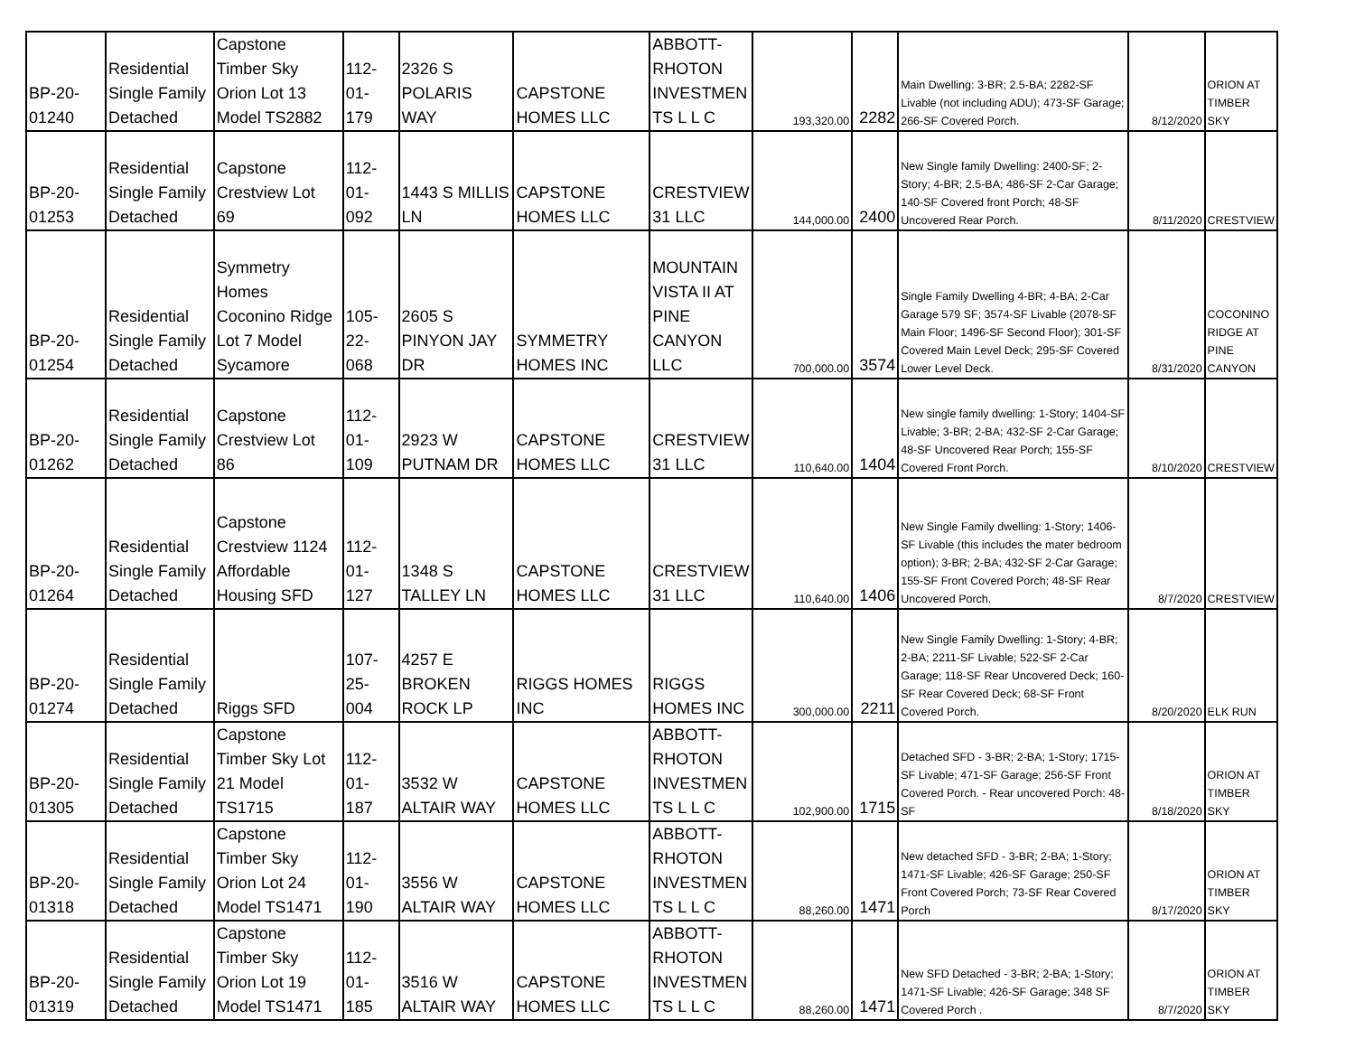| BP-20- 01240 | Residential Single Family Detached | Capstone Timber Sky Orion Lot 13 Model TS2882 | 112- 01- 179 | 2326 S POLARIS WAY | CAPSTONE HOMES LLC | ABBOTT- RHOTON INVESTMEN TS L L C | 193,320.00 | 2282 | Main Dwelling: 3-BR; 2.5-BA; 2282-SF Livable (not including ADU); 473-SF Garage; 266-SF Covered Porch. | 8/12/2020 | ORION AT TIMBER SKY |
| BP-20- 01253 | Residential Single Family Detached | Capstone Crestview Lot 69 | 112- 01- 092 | 1443 S MILLIS LN | CAPSTONE HOMES LLC | CRESTVIEW 31 LLC | 144,000.00 | 2400 | New Single family Dwelling: 2400-SF; 2-Story; 4-BR; 2.5-BA; 486-SF 2-Car Garage; 140-SF Covered front Porch; 48-SF Uncovered Rear Porch. | 8/11/2020 | CRESTVIEW |
| BP-20- 01254 | Residential Single Family Detached | Symmetry Homes Coconino Ridge Lot 7 Model Sycamore | 105- 22- 068 | 2605 S PINYON JAY DR | SYMMETRY HOMES INC | MOUNTAIN VISTA II AT PINE CANYON LLC | 700,000.00 | 3574 | Single Family Dwelling 4-BR; 4-BA; 2-Car Garage 579 SF; 3574-SF Livable (2078-SF Main Floor; 1496-SF Second Floor); 301-SF Covered Main Level Deck; 295-SF Covered Lower Level Deck. | 8/31/2020 | COCONINO RIDGE AT PINE CANYON |
| BP-20- 01262 | Residential Single Family Detached | Capstone Crestview Lot 86 | 112- 01- 109 | 2923 W PUTNAM DR | CAPSTONE HOMES LLC | CRESTVIEW 31 LLC | 110,640.00 | 1404 | New single family dwelling: 1-Story; 1404-SF Livable; 3-BR; 2-BA; 432-SF 2-Car Garage; 48-SF Uncovered Rear Porch; 155-SF Covered Front Porch. | 8/10/2020 | CRESTVIEW |
| BP-20- 01264 | Residential Single Family Detached | Capstone Crestview 1124 Affordable Housing SFD | 112- 01- 127 | 1348 S TALLEY LN | CAPSTONE HOMES LLC | CRESTVIEW 31 LLC | 110,640.00 | 1406 | New Single Family dwelling: 1-Story; 1406-SF Livable (this includes the mater bedroom option); 3-BR; 2-BA; 432-SF 2-Car Garage; 155-SF Front Covered Porch; 48-SF Rear Uncovered Porch. | 8/7/2020 | CRESTVIEW |
| BP-20- 01274 | Residential Single Family Detached | Riggs SFD | 107- 25- 004 | 4257 E BROKEN ROCK LP | RIGGS HOMES INC | RIGGS HOMES INC | 300,000.00 | 2211 | New Single Family Dwelling: 1-Story; 4-BR; 2-BA; 2211-SF Livable; 522-SF 2-Car Garage; 118-SF Rear Uncovered Deck; 160-SF Rear Covered Deck; 68-SF Front Covered Porch. | 8/20/2020 | ELK RUN |
| BP-20- 01305 | Residential Single Family Detached | Capstone Timber Sky Lot 21 Model TS1715 | 112- 01- 187 | 3532 W ALTAIR WAY | CAPSTONE HOMES LLC | ABBOTT- RHOTON INVESTMEN TS L L C | 102,900.00 | 1715 | Detached SFD - 3-BR; 2-BA; 1-Story; 1715-SF Livable; 471-SF Garage; 256-SF Front Covered Porch. - Rear uncovered Porch: 48-SF | 8/18/2020 | ORION AT TIMBER SKY |
| BP-20- 01318 | Residential Single Family Detached | Capstone Timber Sky Orion Lot 24 Model TS1471 | 112- 01- 190 | 3556 W ALTAIR WAY | CAPSTONE HOMES LLC | ABBOTT- RHOTON INVESTMEN TS L L C | 88,260.00 | 1471 | New detached SFD - 3-BR; 2-BA; 1-Story; 1471-SF Livable; 426-SF Garage; 250-SF Front Covered Porch; 73-SF Rear Covered Porch | 8/17/2020 | ORION AT TIMBER SKY |
| BP-20- 01319 | Residential Single Family Detached | Capstone Timber Sky Orion Lot 19 Model TS1471 | 112- 01- 185 | 3516 W ALTAIR WAY | CAPSTONE HOMES LLC | ABBOTT- RHOTON INVESTMEN TS L L C | 88,260.00 | 1471 | New SFD Detached - 3-BR; 2-BA; 1-Story; 1471-SF Livable; 426-SF Garage; 348 SF Covered Porch . | 8/7/2020 | ORION AT TIMBER SKY |